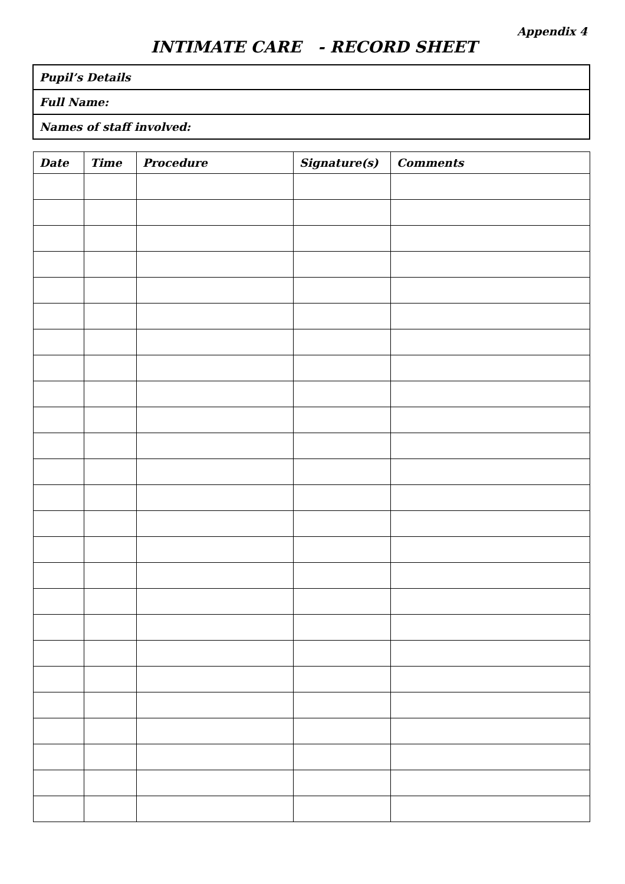Appendix 4
INTIMATE CARE - RECORD SHEET
Pupil’s Details
Full Name:
Names of staff involved:
| Date | Time | Procedure | Signature(s) | Comments |
| --- | --- | --- | --- | --- |